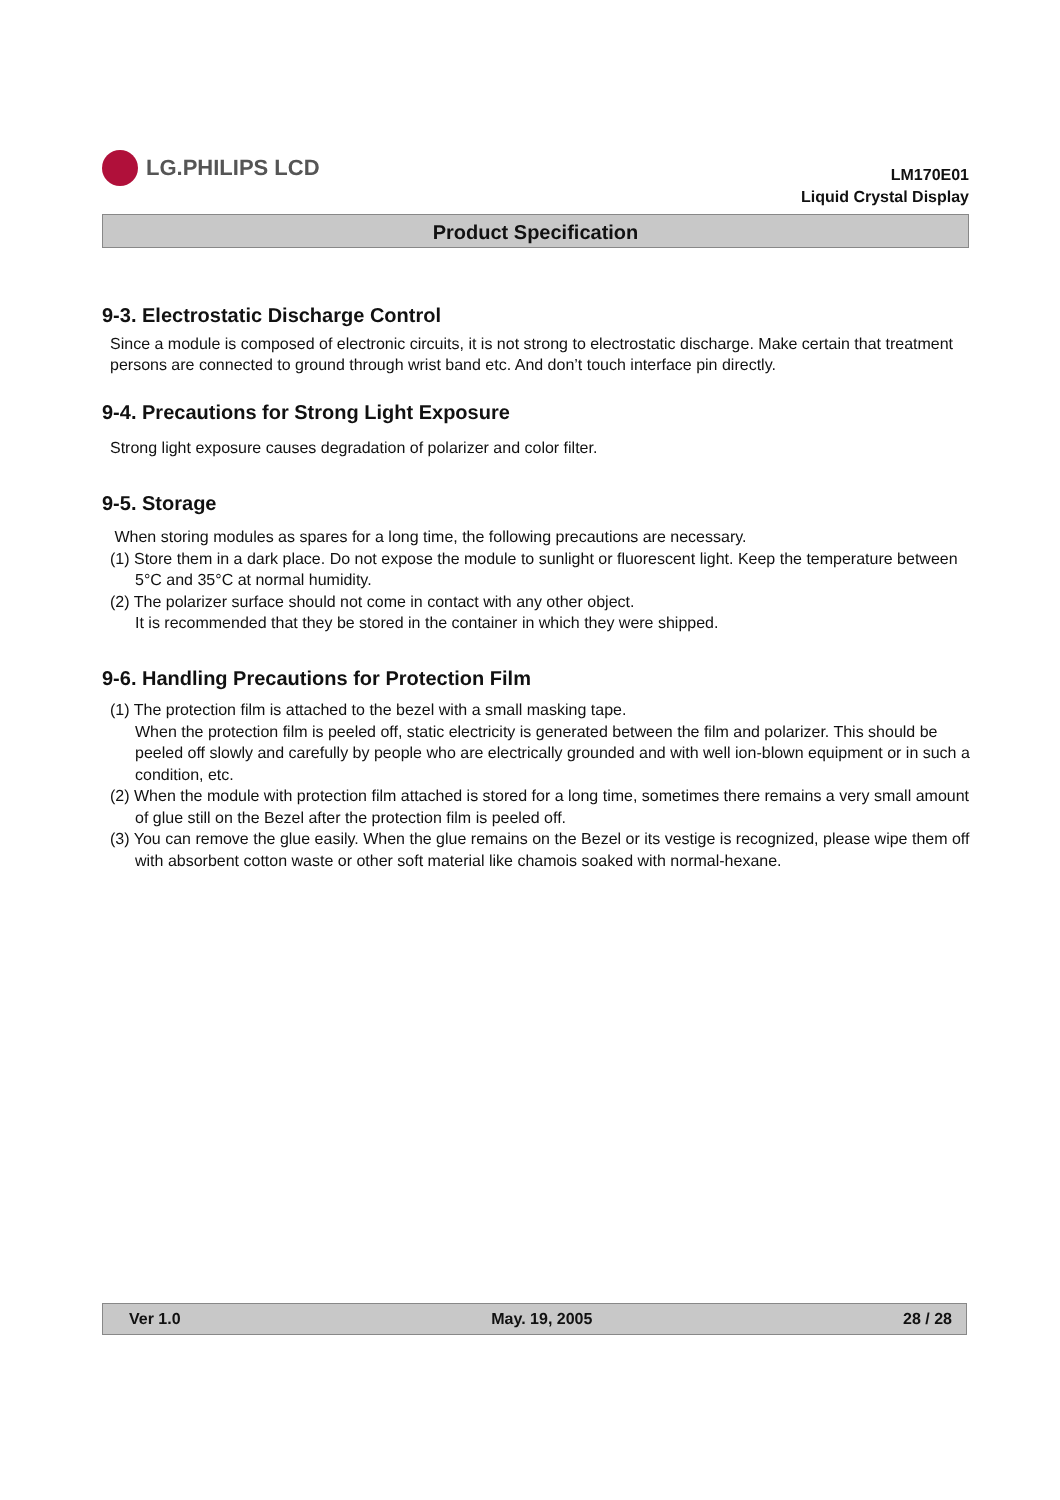LG.PHILIPS LCD
LM170E01
Liquid Crystal Display
Product Specification
9-3. Electrostatic Discharge Control
Since a module is composed of electronic circuits, it is not strong to electrostatic discharge. Make certain that treatment persons are connected to ground through wrist band etc. And don’t touch interface pin directly.
9-4. Precautions for Strong Light Exposure
Strong light exposure causes degradation of polarizer and color filter.
9-5. Storage
When storing modules as spares for a long time, the following precautions are necessary.
(1) Store them in a dark place. Do not expose the module to sunlight or fluorescent light. Keep the temperature between 5°C and 35°C at normal humidity.
(2) The polarizer surface should not come in contact with any other object.
It is recommended that they be stored in the container in which they were shipped.
9-6. Handling Precautions for Protection Film
(1) The protection film is attached to the bezel with a small masking tape.
When the protection film is peeled off, static electricity is generated between the film and polarizer. This should be peeled off slowly and carefully by people who are electrically grounded and with well ion-blown equipment or in such a condition, etc.
(2) When the module with protection film attached is stored for a long time, sometimes there remains a very small amount of glue still on the Bezel after the protection film is peeled off.
(3) You can remove the glue easily. When the glue remains on the Bezel or its vestige is recognized, please wipe them off with absorbent cotton waste or other soft material like chamois soaked with normal-hexane.
Ver 1.0 May. 19, 2005 28 / 28